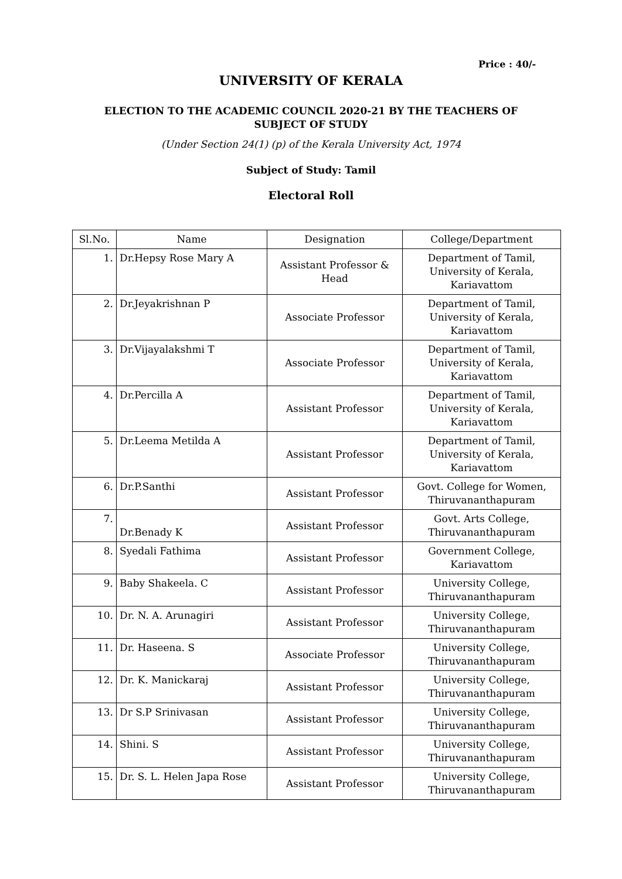Price : 40/-
UNIVERSITY OF KERALA
ELECTION TO THE ACADEMIC COUNCIL 2020-21 BY THE TEACHERS OF
SUBJECT OF STUDY
(Under Section 24(1) (p) of the Kerala University Act, 1974
Subject of Study: Tamil
Electoral Roll
| Sl.No. | Name | Designation | College/Department |
| --- | --- | --- | --- |
| 1. | Dr.Hepsy Rose Mary A | Assistant Professor & Head | Department of Tamil, University of Kerala, Kariavattom |
| 2. | Dr.Jeyakrishnan P | Associate Professor | Department of Tamil, University of Kerala, Kariavattom |
| 3. | Dr.Vijayalakshmi T | Associate Professor | Department of Tamil, University of Kerala, Kariavattom |
| 4. | Dr.Percilla A | Assistant Professor | Department of Tamil, University of Kerala, Kariavattom |
| 5. | Dr.Leema Metilda A | Assistant Professor | Department of Tamil, University of Kerala, Kariavattom |
| 6. | Dr.P.Santhi | Assistant Professor | Govt. College for Women, Thiruvananthapuram |
| 7. | Dr.Benady K | Assistant Professor | Govt. Arts College, Thiruvananthapuram |
| 8. | Syedali Fathima | Assistant Professor | Government College, Kariavattom |
| 9. | Baby Shakeela. C | Assistant Professor | University College, Thiruvananthapuram |
| 10. | Dr. N. A. Arunagiri | Assistant Professor | University College, Thiruvananthapuram |
| 11. | Dr. Haseena. S | Associate Professor | University College, Thiruvananthapuram |
| 12. | Dr. K. Manickaraj | Assistant Professor | University College, Thiruvananthapuram |
| 13. | Dr S.P Srinivasan | Assistant Professor | University College, Thiruvananthapuram |
| 14. | Shini. S | Assistant Professor | University College, Thiruvananthapuram |
| 15. | Dr. S. L. Helen Japa Rose | Assistant Professor | University College, Thiruvananthapuram |